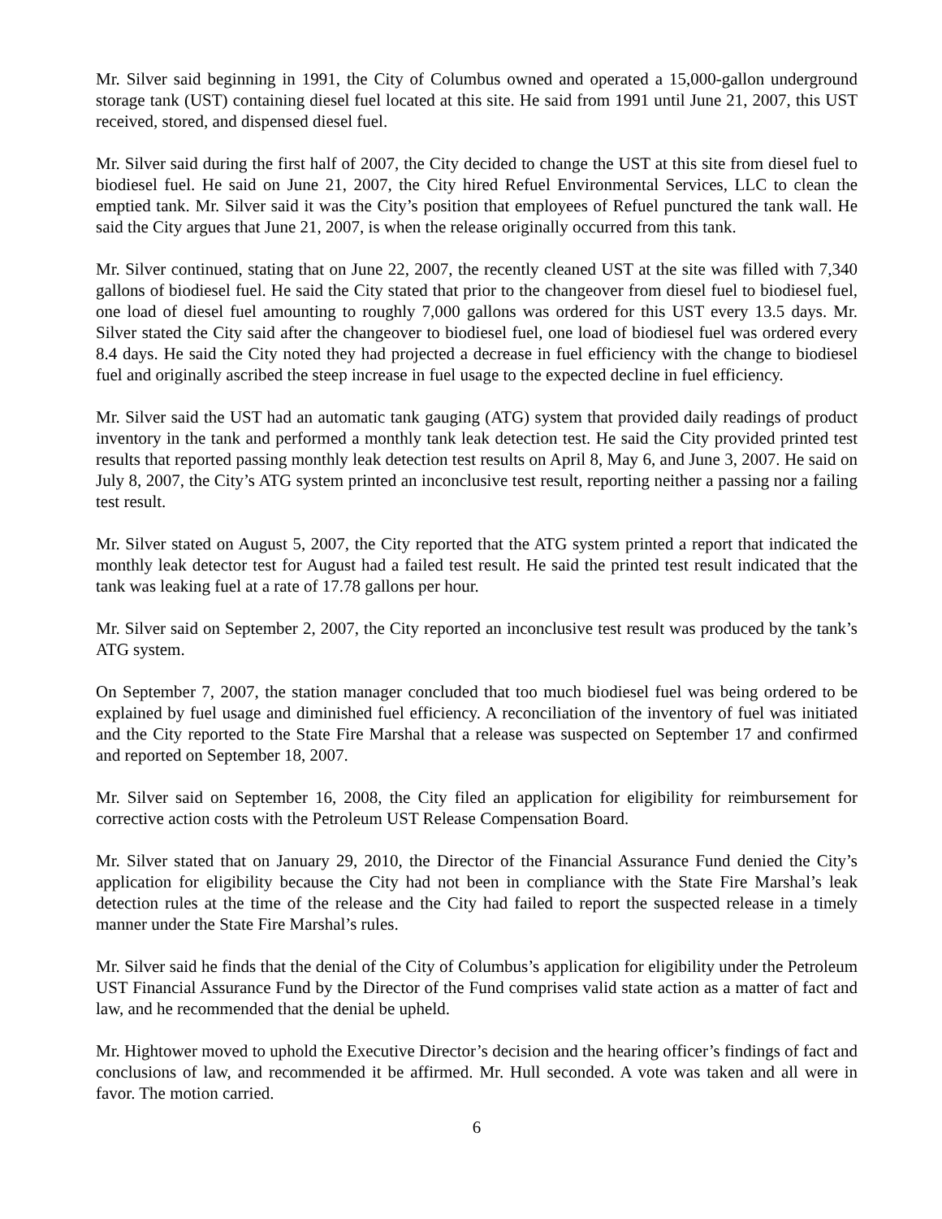Mr. Silver said beginning in 1991, the City of Columbus owned and operated a 15,000-gallon underground storage tank (UST) containing diesel fuel located at this site. He said from 1991 until June 21, 2007, this UST received, stored, and dispensed diesel fuel.
Mr. Silver said during the first half of 2007, the City decided to change the UST at this site from diesel fuel to biodiesel fuel. He said on June 21, 2007, the City hired Refuel Environmental Services, LLC to clean the emptied tank. Mr. Silver said it was the City’s position that employees of Refuel punctured the tank wall. He said the City argues that June 21, 2007, is when the release originally occurred from this tank.
Mr. Silver continued, stating that on June 22, 2007, the recently cleaned UST at the site was filled with 7,340 gallons of biodiesel fuel. He said the City stated that prior to the changeover from diesel fuel to biodiesel fuel, one load of diesel fuel amounting to roughly 7,000 gallons was ordered for this UST every 13.5 days. Mr. Silver stated the City said after the changeover to biodiesel fuel, one load of biodiesel fuel was ordered every 8.4 days. He said the City noted they had projected a decrease in fuel efficiency with the change to biodiesel fuel and originally ascribed the steep increase in fuel usage to the expected decline in fuel efficiency.
Mr. Silver said the UST had an automatic tank gauging (ATG) system that provided daily readings of product inventory in the tank and performed a monthly tank leak detection test. He said the City provided printed test results that reported passing monthly leak detection test results on April 8, May 6, and June 3, 2007. He said on July 8, 2007, the City’s ATG system printed an inconclusive test result, reporting neither a passing nor a failing test result.
Mr. Silver stated on August 5, 2007, the City reported that the ATG system printed a report that indicated the monthly leak detector test for August had a failed test result. He said the printed test result indicated that the tank was leaking fuel at a rate of 17.78 gallons per hour.
Mr. Silver said on September 2, 2007, the City reported an inconclusive test result was produced by the tank’s ATG system.
On September 7, 2007, the station manager concluded that too much biodiesel fuel was being ordered to be explained by fuel usage and diminished fuel efficiency. A reconciliation of the inventory of fuel was initiated and the City reported to the State Fire Marshal that a release was suspected on September 17 and confirmed and reported on September 18, 2007.
Mr. Silver said on September 16, 2008, the City filed an application for eligibility for reimbursement for corrective action costs with the Petroleum UST Release Compensation Board.
Mr. Silver stated that on January 29, 2010, the Director of the Financial Assurance Fund denied the City’s application for eligibility because the City had not been in compliance with the State Fire Marshal’s leak detection rules at the time of the release and the City had failed to report the suspected release in a timely manner under the State Fire Marshal’s rules.
Mr. Silver said he finds that the denial of the City of Columbus’s application for eligibility under the Petroleum UST Financial Assurance Fund by the Director of the Fund comprises valid state action as a matter of fact and law, and he recommended that the denial be upheld.
Mr. Hightower moved to uphold the Executive Director’s decision and the hearing officer’s findings of fact and conclusions of law, and recommended it be affirmed. Mr. Hull seconded. A vote was taken and all were in favor. The motion carried.
6